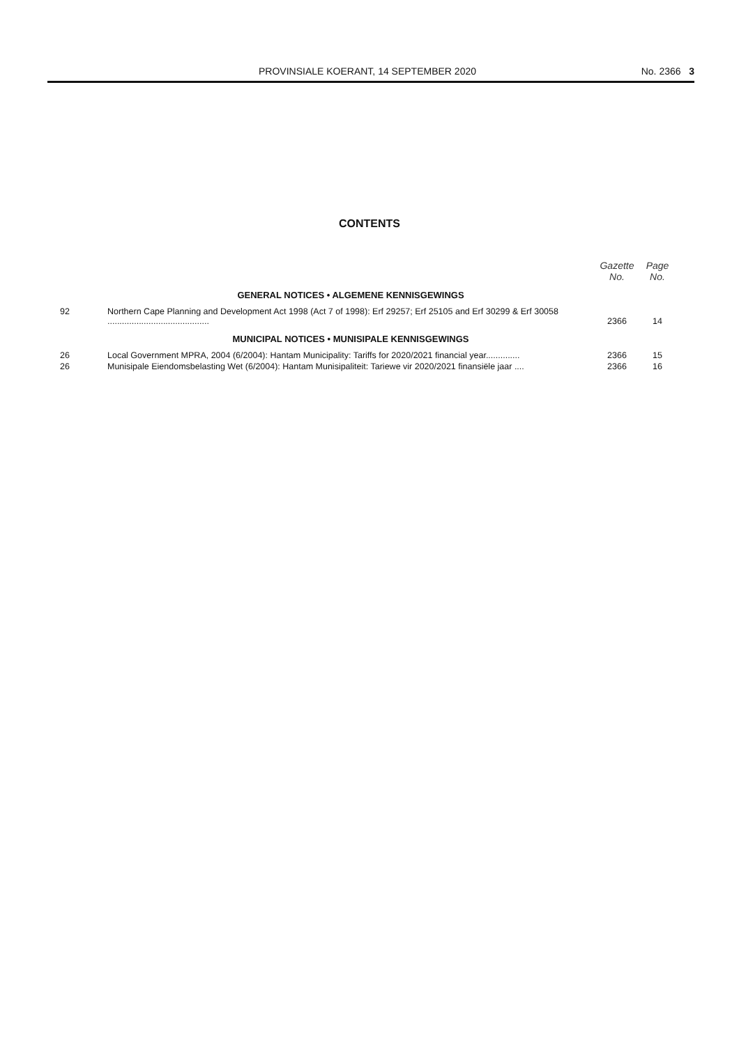PROVINSIALE KOERANT, 14 SEPTEMBER 2020 No. 2366 3
CONTENTS
| | | Gazette No. | Page No. |
| --- | --- | --- | --- |
| | GENERAL NOTICES • ALGEMENE KENNISGEWINGS | | |
| 92 | Northern Cape Planning and Development Act 1998 (Act 7 of 1998): Erf 29257; Erf 25105 and Erf 30299 & Erf 30058 .......................................... | 2366 | 14 |
| | MUNICIPAL NOTICES • MUNISIPALE KENNISGEWINGS | | |
| 26 | Local Government MPRA, 2004 (6/2004): Hantam Municipality: Tariffs for 2020/2021 financial year.............. | 2366 | 15 |
| 26 | Munisipale Eiendomsbelasting Wet (6/2004): Hantam Munisipaliteit: Tariewe vir 2020/2021 finansiële jaar .... | 2366 | 16 |